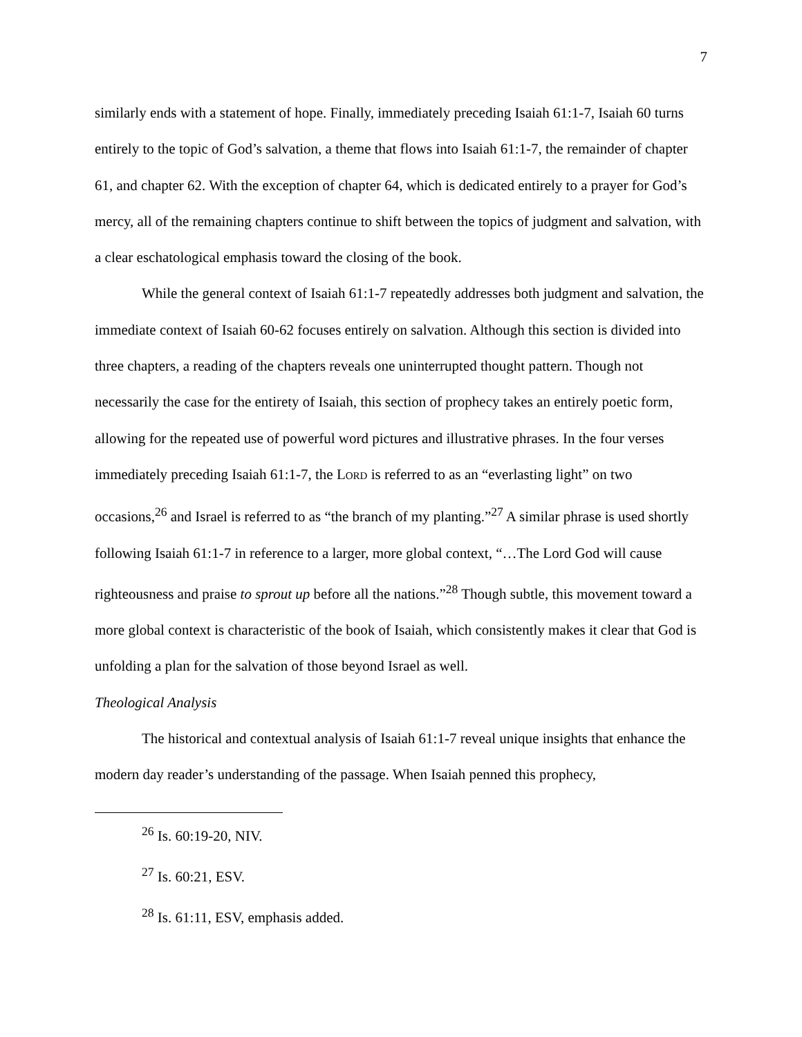7
similarly ends with a statement of hope. Finally, immediately preceding Isaiah 61:1-7, Isaiah 60 turns entirely to the topic of God’s salvation, a theme that flows into Isaiah 61:1-7, the remainder of chapter 61, and chapter 62. With the exception of chapter 64, which is dedicated entirely to a prayer for God’s mercy, all of the remaining chapters continue to shift between the topics of judgment and salvation, with a clear eschatological emphasis toward the closing of the book.
While the general context of Isaiah 61:1-7 repeatedly addresses both judgment and salvation, the immediate context of Isaiah 60-62 focuses entirely on salvation. Although this section is divided into three chapters, a reading of the chapters reveals one uninterrupted thought pattern. Though not necessarily the case for the entirety of Isaiah, this section of prophecy takes an entirely poetic form, allowing for the repeated use of powerful word pictures and illustrative phrases. In the four verses immediately preceding Isaiah 61:1-7, the LORD is referred to as an “everlasting light” on two occasions,<sup>26</sup> and Israel is referred to as “the branch of my planting.”<sup>27</sup> A similar phrase is used shortly following Isaiah 61:1-7 in reference to a larger, more global context, “…The Lord God will cause righteousness and praise to sprout up before all the nations.”<sup>28</sup> Though subtle, this movement toward a more global context is characteristic of the book of Isaiah, which consistently makes it clear that God is unfolding a plan for the salvation of those beyond Israel as well.
Theological Analysis
The historical and contextual analysis of Isaiah 61:1-7 reveal unique insights that enhance the modern day reader’s understanding of the passage. When Isaiah penned this prophecy,
<sup>26</sup> Is. 60:19-20, NIV.
<sup>27</sup> Is. 60:21, ESV.
<sup>28</sup> Is. 61:11, ESV, emphasis added.